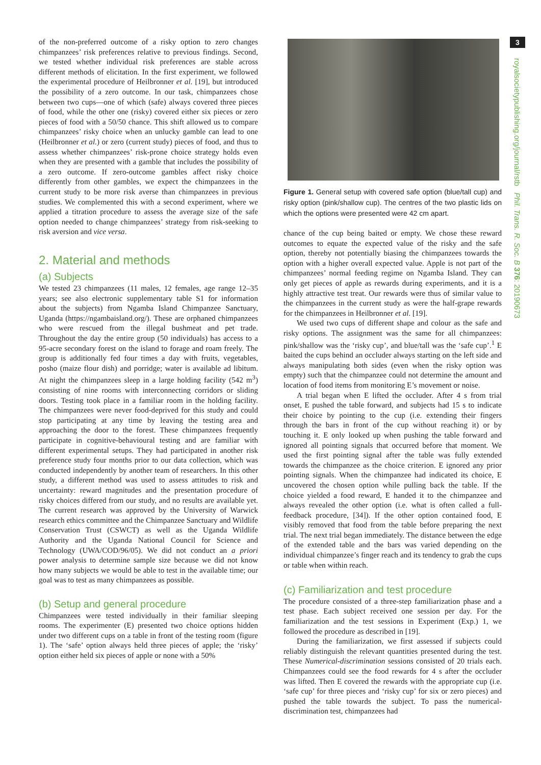of the non-preferred outcome of a risky option to zero changes chimpanzees’ risk preferences relative to previous findings. Second, we tested whether individual risk preferences are stable across different methods of elicitation. In the first experiment, we followed the experimental procedure of Heilbronner et al. [19], but introduced the possibility of a zero outcome. In our task, chimpanzees chose between two cups—one of which (safe) always covered three pieces of food, while the other one (risky) covered either six pieces or zero pieces of food with a 50/50 chance. This shift allowed us to compare chimpanzees’ risky choice when an unlucky gamble can lead to one (Heilbronner et al.) or zero (current study) pieces of food, and thus to assess whether chimpanzees’ risk-prone choice strategy holds even when they are presented with a gamble that includes the possibility of a zero outcome. If zero-outcome gambles affect risky choice differently from other gambles, we expect the chimpanzees in the current study to be more risk averse than chimpanzees in previous studies. We complemented this with a second experiment, where we applied a titration procedure to assess the average size of the safe option needed to change chimpanzees’ strategy from risk-seeking to risk aversion and vice versa.
2. Material and methods
(a) Subjects
We tested 23 chimpanzees (11 males, 12 females, age range 12–35 years; see also electronic supplementary table S1 for information about the subjects) from Ngamba Island Chimpanzee Sanctuary, Uganda (https://ngambaisland.org/). These are orphaned chimpanzees who were rescued from the illegal bushmeat and pet trade. Throughout the day the entire group (50 individuals) has access to a 95-acre secondary forest on the island to forage and roam freely. The group is additionally fed four times a day with fruits, vegetables, posho (maize flour dish) and porridge; water is available ad libitum. At night the chimpanzees sleep in a large holding facility (542 m<sup>3</sup>) consisting of nine rooms with interconnecting corridors or sliding doors. Testing took place in a familiar room in the holding facility. The chimpanzees were never food-deprived for this study and could stop participating at any time by leaving the testing area and approaching the door to the forest. These chimpanzees frequently participate in cognitive-behavioural testing and are familiar with different experimental setups. They had participated in another risk preference study four months prior to our data collection, which was conducted independently by another team of researchers. In this other study, a different method was used to assess attitudes to risk and uncertainty: reward magnitudes and the presentation procedure of risky choices differed from our study, and no results are available yet. The current research was approved by the University of Warwick research ethics committee and the Chimpanzee Sanctuary and Wildlife Conservation Trust (CSWCT) as well as the Uganda Wildlife Authority and the Uganda National Council for Science and Technology (UWA/COD/96/05). We did not conduct an a priori power analysis to determine sample size because we did not know how many subjects we would be able to test in the available time; our goal was to test as many chimpanzees as possible.
(b) Setup and general procedure
Chimpanzees were tested individually in their familiar sleeping rooms. The experimenter (E) presented two choice options hidden under two different cups on a table in front of the testing room (figure 1). The ‘safe’ option always held three pieces of apple; the ‘risky’ option either held six pieces of apple or none with a 50%
Figure 1. General setup with covered safe option (blue/tall cup) and risky option (pink/shallow cup). The centres of the two plastic lids on which the options were presented were 42 cm apart.
chance of the cup being baited or empty. We chose these reward outcomes to equate the expected value of the risky and the safe option, thereby not potentially biasing the chimpanzees towards the option with a higher overall expected value. Apple is not part of the chimpanzees’ normal feeding regime on Ngamba Island. They can only get pieces of apple as rewards during experiments, and it is a highly attractive test treat. Our rewards were thus of similar value to the chimpanzees in the current study as were the half-grape rewards for the chimpanzees in Heilbronner et al. [19].
We used two cups of different shape and colour as the safe and risky options. The assignment was the same for all chimpanzees: pink/shallow was the ‘risky cup’, and blue/tall was the ‘safe cup’.<sup>1</sup> E baited the cups behind an occluder always starting on the left side and always manipulating both sides (even when the risky option was empty) such that the chimpanzee could not determine the amount and location of food items from monitoring E’s movement or noise.
A trial began when E lifted the occluder. After 4 s from trial onset, E pushed the table forward, and subjects had 15 s to indicate their choice by pointing to the cup (i.e. extending their fingers through the bars in front of the cup without reaching it) or by touching it. E only looked up when pushing the table forward and ignored all pointing signals that occurred before that moment. We used the first pointing signal after the table was fully extended towards the chimpanzee as the choice criterion. E ignored any prior pointing signals. When the chimpanzee had indicated its choice, E uncovered the chosen option while pulling back the table. If the choice yielded a food reward, E handed it to the chimpanzee and always revealed the other option (i.e. what is often called a full-feedback procedure, [34]). If the other option contained food, E visibly removed that food from the table before preparing the next trial. The next trial began immediately. The distance between the edge of the extended table and the bars was varied depending on the individual chimpanzee’s finger reach and its tendency to grab the cups or table when within reach.
(c) Familiarization and test procedure
The procedure consisted of a three-step familiarization phase and a test phase. Each subject received one session per day. For the familiarization and the test sessions in Experiment (Exp.) 1, we followed the procedure as described in [19].
During the familiarization, we first assessed if subjects could reliably distinguish the relevant quantities presented during the test. These Numerical-discrimination sessions consisted of 20 trials each. Chimpanzees could see the food rewards for 4 s after the occluder was lifted. Then E covered the rewards with the appropriate cup (i.e. ‘safe cup’ for three pieces and ‘risky cup’ for six or zero pieces) and pushed the table towards the subject. To pass the numerical-discrimination test, chimpanzees had
3
royalsocietypublishing.org/journal/rstb Phil. Trans. R. Soc. B 376: 20190673